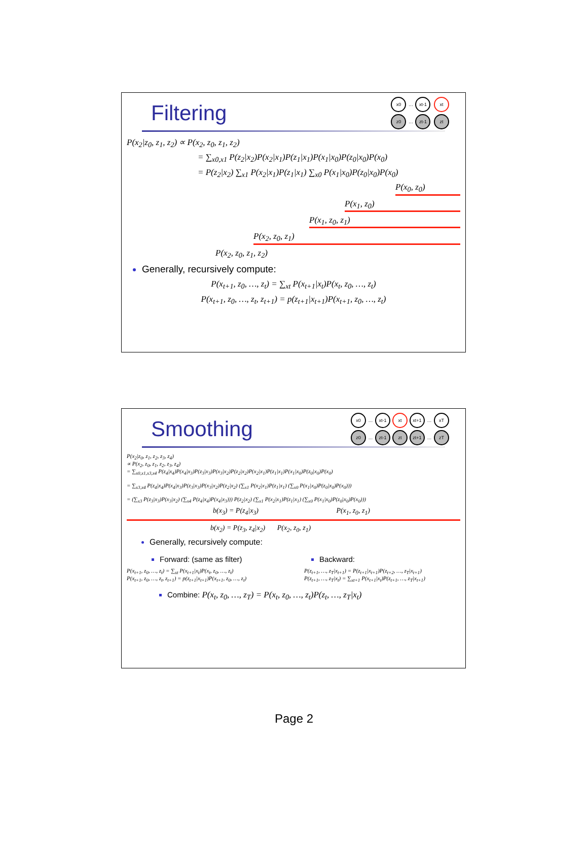x0 … xt-1 xt
z0 … zt-1 zt
Filtering
P(x<sub>2</sub>|z<sub>0</sub>, z<sub>1</sub>, z<sub>2</sub>) ∝ P(x<sub>2</sub>, z<sub>0</sub>, z<sub>1</sub>, z<sub>2</sub>)
= ∑<sub>x0,x1</sub> P(z<sub>2</sub>|x<sub>2</sub>)P(x<sub>2</sub>|x<sub>1</sub>)P(z<sub>1</sub>|x<sub>1</sub>)P(x<sub>1</sub>|x<sub>0</sub>)P(z<sub>0</sub>|x<sub>0</sub>)P(x<sub>0</sub>)
= P(z<sub>2</sub>|x<sub>2</sub>) ∑<sub>x1</sub> P(x<sub>2</sub>|x<sub>1</sub>)P(z<sub>1</sub>|x<sub>1</sub>) ∑<sub>x0</sub> P(x<sub>1</sub>|x<sub>0</sub>)P(z<sub>0</sub>|x<sub>0</sub>)P(x<sub>0</sub>)
P(x<sub>0</sub>, z<sub>0</sub>)
P(x<sub>1</sub>, z<sub>0</sub>)
P(x<sub>1</sub>, z<sub>0</sub>, z<sub>1</sub>)
P(x<sub>2</sub>, z<sub>0</sub>, z<sub>1</sub>)
P(x<sub>2</sub>, z<sub>0</sub>, z<sub>1</sub>, z<sub>2</sub>)
Generally, recursively compute:
P(x<sub>t+1</sub>, z<sub>0</sub>, …, z<sub>t</sub>) = ∑<sub>xt</sub> P(x<sub>t+1</sub>|x<sub>t</sub>)P(x<sub>t</sub>, z<sub>0</sub>, …, z<sub>t</sub>)
P(x<sub>t+1</sub>, z<sub>0</sub>, …, z<sub>t</sub>, z<sub>t+1</sub>) = p(z<sub>t+1</sub>|x<sub>t+1</sub>)P(x<sub>t+1</sub>, z<sub>0</sub>, …, z<sub>t</sub>)
x0 … xt-1 xt xt+1 … xT
z0 … zt-1 zt zt+1 … zT
Smoothing
P(x<sub>2</sub>|z<sub>0</sub>, z<sub>1</sub>, z<sub>2</sub>, z<sub>3</sub>, z<sub>4</sub>)
∝ P(x<sub>2</sub>, z<sub>0</sub>, z<sub>1</sub>, z<sub>2</sub>, z<sub>3</sub>, z<sub>4</sub>)
= ∑<sub>x0,x1,x3,x4</sub> P(z<sub>4</sub>|x<sub>4</sub>)P(x<sub>4</sub>|x<sub>3</sub>)P(z<sub>3</sub>|x<sub>3</sub>)P(x<sub>3</sub>|x<sub>2</sub>)P(z<sub>2</sub>|x<sub>2</sub>)P(x<sub>2</sub>|x<sub>1</sub>)P(z<sub>1</sub>|x<sub>1</sub>)P(x<sub>1</sub>|x<sub>0</sub>)P(z<sub>0</sub>|x<sub>0</sub>)P(x<sub>0</sub>)
= ∑<sub>x3,x4</sub> P(z<sub>4</sub>|x<sub>4</sub>)P(x<sub>4</sub>|x<sub>3</sub>)P(z<sub>3</sub>|x<sub>3</sub>)P(x<sub>3</sub>|x<sub>2</sub>)P(z<sub>2</sub>|x<sub>2</sub>) (∑<sub>x1</sub> P(x<sub>2</sub>|x<sub>1</sub>)P(z<sub>1</sub>|x<sub>1</sub>) (∑<sub>x0</sub> P(x<sub>1</sub>|x<sub>0</sub>)P(z<sub>0</sub>|x<sub>0</sub>)P(x<sub>0</sub>)))
= (∑<sub>x3</sub> P(z<sub>3</sub>|x<sub>3</sub>)P(x<sub>3</sub>|x<sub>2</sub>) (∑<sub>x4</sub> P(z<sub>4</sub>|x<sub>4</sub>)P(x<sub>4</sub>|x<sub>3</sub>))) P(z<sub>2</sub>|x<sub>2</sub>) (∑<sub>x1</sub> P(x<sub>2</sub>|x<sub>1</sub>)P(z<sub>1</sub>|x<sub>1</sub>) (∑<sub>x0</sub> P(x<sub>1</sub>|x<sub>0</sub>)P(z<sub>0</sub>|x<sub>0</sub>)P(x<sub>0</sub>)))
b(x<sub>3</sub>) = P(z<sub>4</sub>|x<sub>3</sub>) P(x<sub>1</sub>, z<sub>0</sub>, z<sub>1</sub>)
b(x<sub>2</sub>) = P(z<sub>3</sub>, z<sub>4</sub>|x<sub>2</sub>) P(x<sub>2</sub>, z<sub>0</sub>, z<sub>1</sub>)
Generally, recursively compute:
Forward: (same as filter)
P(x<sub>t+1</sub>, z<sub>0</sub>, …, z<sub>t</sub>) = ∑<sub>xt</sub> P(x<sub>t+1</sub>|x<sub>t</sub>)P(x<sub>t</sub>, z<sub>0</sub>, …, z<sub>t</sub>)
P(x<sub>t+1</sub>, z<sub>0</sub>, …, z<sub>t</sub>, z<sub>t+1</sub>) = p(z<sub>t+1</sub>|x<sub>t+1</sub>)P(x<sub>t+1</sub>, z<sub>0</sub>, …, z<sub>t</sub>)
Backward:
P(z<sub>t+1</sub>, …, z<sub>T</sub>|x<sub>t+1</sub>) = P(z<sub>t+1</sub>|x<sub>t+1</sub>)P(z<sub>t+2</sub>, …, z<sub>T</sub>|x<sub>t+1</sub>)
P(z<sub>t+1</sub>, …, z<sub>T</sub>|x<sub>t</sub>) = ∑<sub>xt+1</sub> P(x<sub>t+1</sub>|x<sub>t</sub>)P(z<sub>t+1</sub>, …, z<sub>T</sub>|x<sub>t+1</sub>)
Combine: P(x<sub>t</sub>, z<sub>0</sub>, …, z<sub>T</sub>) = P(x<sub>t</sub>, z<sub>0</sub>, …, z<sub>t</sub>)P(z<sub>t</sub>, …, z<sub>T</sub>|x<sub>t</sub>)
Page 2